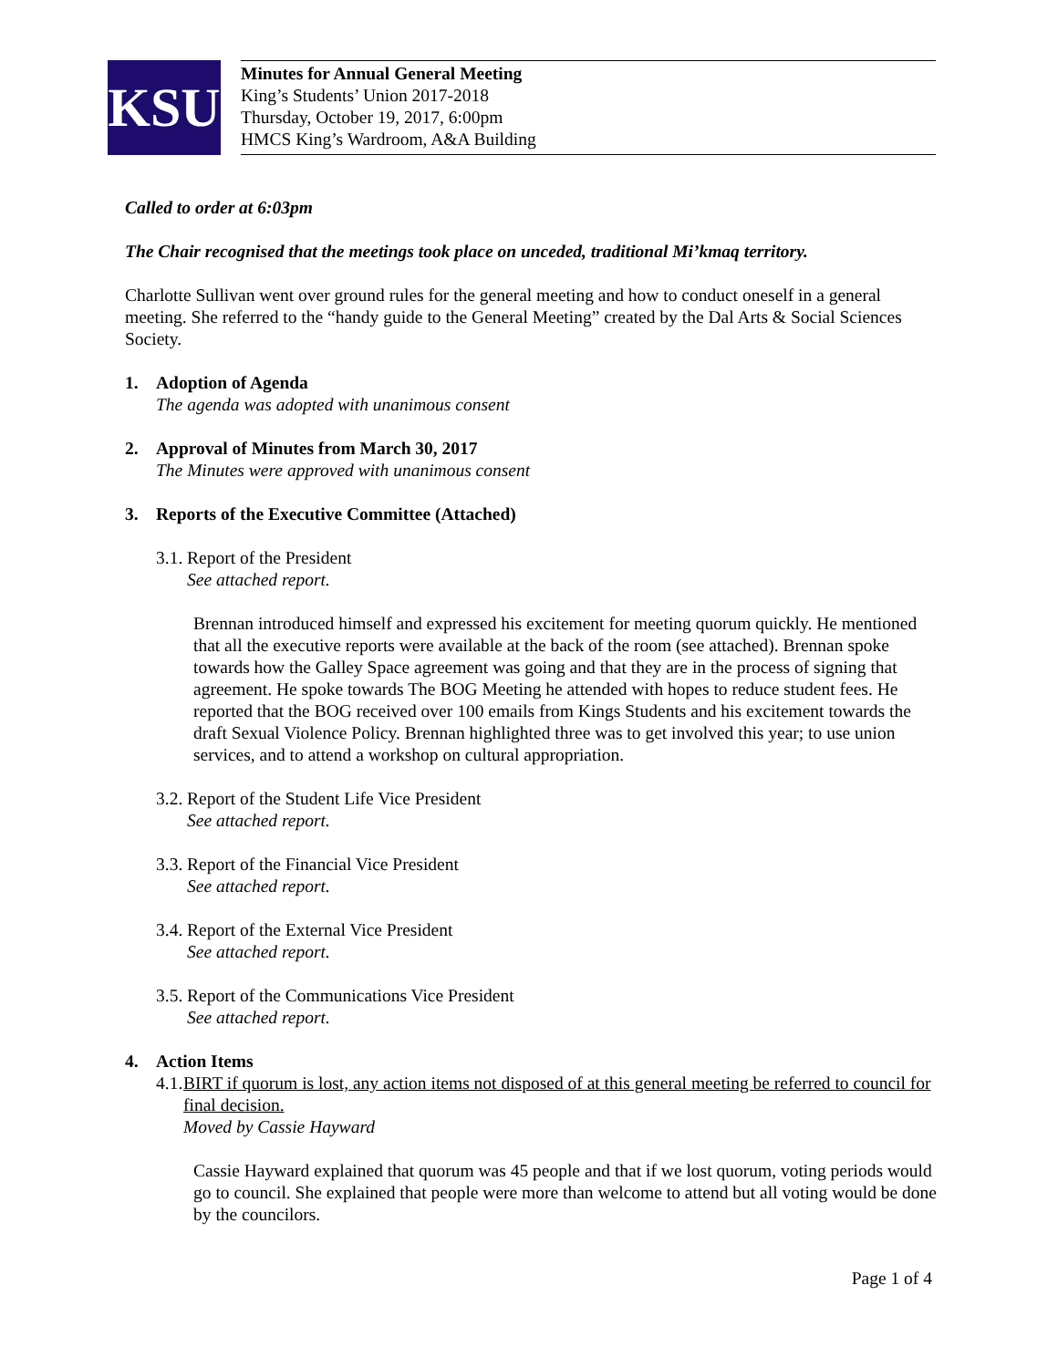KSU
Minutes for Annual General Meeting
King’s Students’ Union 2017-2018
Thursday, October 19, 2017, 6:00pm
HMCS King’s Wardroom, A&A Building
Called to order at 6:03pm
The Chair recognised that the meetings took place on unceded, traditional Mi’kmaq territory.
Charlotte Sullivan went over ground rules for the general meeting and how to conduct oneself in a general meeting. She referred to the “handy guide to the General Meeting” created by the Dal Arts & Social Sciences Society.
1. Adoption of Agenda
The agenda was adopted with unanimous consent
2. Approval of Minutes from March 30, 2017
The Minutes were approved with unanimous consent
3. Reports of the Executive Committee (Attached)
3.1. Report of the President
See attached report.
Brennan introduced himself and expressed his excitement for meeting quorum quickly. He mentioned that all the executive reports were available at the back of the room (see attached). Brennan spoke towards how the Galley Space agreement was going and that they are in the process of signing that agreement. He spoke towards The BOG Meeting he attended with hopes to reduce student fees. He reported that the BOG received over 100 emails from Kings Students and his excitement towards the draft Sexual Violence Policy. Brennan highlighted three was to get involved this year; to use union services, and to attend a workshop on cultural appropriation.
3.2. Report of the Student Life Vice President
See attached report.
3.3. Report of the Financial Vice President
See attached report.
3.4. Report of the External Vice President
See attached report.
3.5. Report of the Communications Vice President
See attached report.
4. Action Items
4.1. BIRT if quorum is lost, any action items not disposed of at this general meeting be referred to council for final decision.
Moved by Cassie Hayward
Cassie Hayward explained that quorum was 45 people and that if we lost quorum, voting periods would go to council. She explained that people were more than welcome to attend but all voting would be done by the councilors.
Page 1 of 4